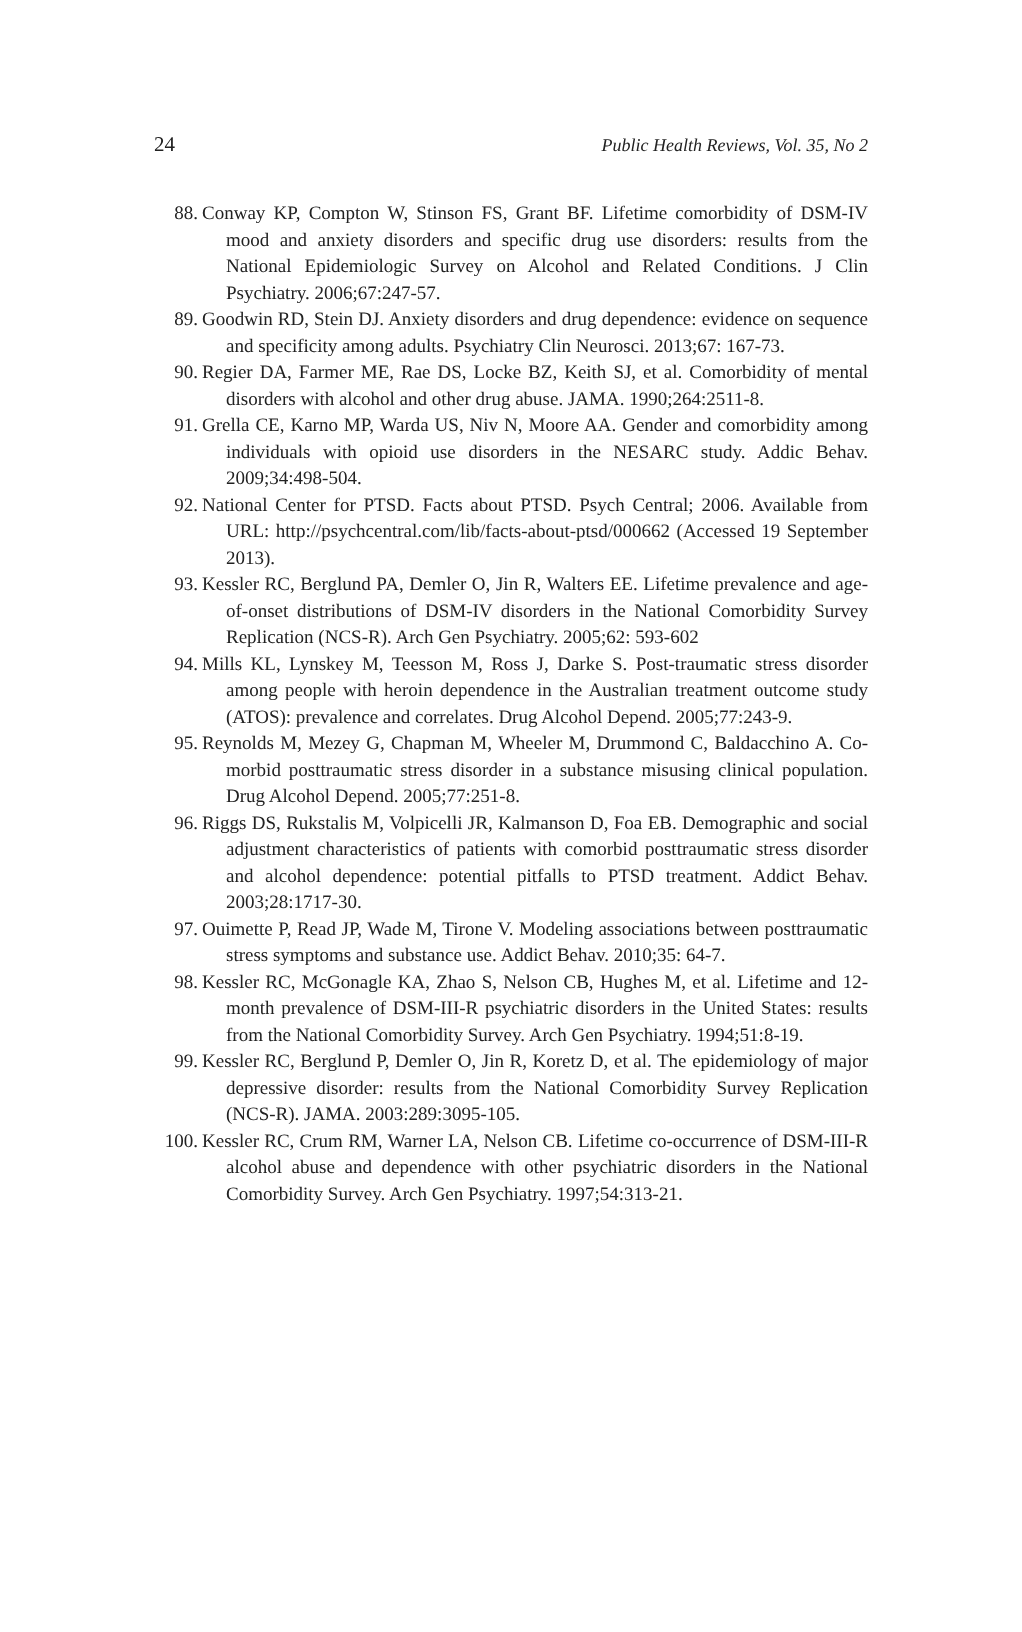24 Public Health Reviews, Vol. 35, No 2
88. Conway KP, Compton W, Stinson FS, Grant BF. Lifetime comorbidity of DSM-IV mood and anxiety disorders and specific drug use disorders: results from the National Epidemiologic Survey on Alcohol and Related Conditions. J Clin Psychiatry. 2006;67:247-57.
89. Goodwin RD, Stein DJ. Anxiety disorders and drug dependence: evidence on sequence and specificity among adults. Psychiatry Clin Neurosci. 2013;67: 167-73.
90. Regier DA, Farmer ME, Rae DS, Locke BZ, Keith SJ, et al. Comorbidity of mental disorders with alcohol and other drug abuse. JAMA. 1990;264:2511-8.
91. Grella CE, Karno MP, Warda US, Niv N, Moore AA. Gender and comorbidity among individuals with opioid use disorders in the NESARC study. Addic Behav. 2009;34:498-504.
92. National Center for PTSD. Facts about PTSD. Psych Central; 2006. Available from URL: http://psychcentral.com/lib/facts-about-ptsd/000662 (Accessed 19 September 2013).
93. Kessler RC, Berglund PA, Demler O, Jin R, Walters EE. Lifetime prevalence and age-of-onset distributions of DSM-IV disorders in the National Comorbidity Survey Replication (NCS-R). Arch Gen Psychiatry. 2005;62: 593-602
94. Mills KL, Lynskey M, Teesson M, Ross J, Darke S. Post-traumatic stress disorder among people with heroin dependence in the Australian treatment outcome study (ATOS): prevalence and correlates. Drug Alcohol Depend. 2005;77:243-9.
95. Reynolds M, Mezey G, Chapman M, Wheeler M, Drummond C, Baldacchino A. Co-morbid posttraumatic stress disorder in a substance misusing clinical population. Drug Alcohol Depend. 2005;77:251-8.
96. Riggs DS, Rukstalis M, Volpicelli JR, Kalmanson D, Foa EB. Demographic and social adjustment characteristics of patients with comorbid posttraumatic stress disorder and alcohol dependence: potential pitfalls to PTSD treatment. Addict Behav. 2003;28:1717-30.
97. Ouimette P, Read JP, Wade M, Tirone V. Modeling associations between posttraumatic stress symptoms and substance use. Addict Behav. 2010;35: 64-7.
98. Kessler RC, McGonagle KA, Zhao S, Nelson CB, Hughes M, et al. Lifetime and 12-month prevalence of DSM-III-R psychiatric disorders in the United States: results from the National Comorbidity Survey. Arch Gen Psychiatry. 1994;51:8-19.
99. Kessler RC, Berglund P, Demler O, Jin R, Koretz D, et al. The epidemiology of major depressive disorder: results from the National Comorbidity Survey Replication (NCS-R). JAMA. 2003:289:3095-105.
100. Kessler RC, Crum RM, Warner LA, Nelson CB. Lifetime co-occurrence of DSM-III-R alcohol abuse and dependence with other psychiatric disorders in the National Comorbidity Survey. Arch Gen Psychiatry. 1997;54:313-21.